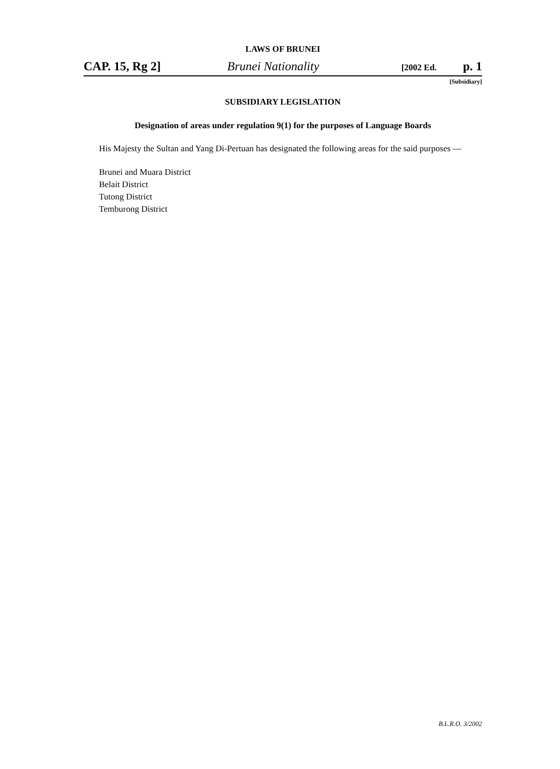LAWS OF BRUNEI
CAP. 15, Rg 2] Brunei Nationality [2002 Ed. p. 1
[Subsidiary]
SUBSIDIARY LEGISLATION
Designation of areas under regulation 9(1) for the purposes of Language Boards
His Majesty the Sultan and Yang Di-Pertuan has designated the following areas for the said purposes —
Brunei and Muara District
Belait District
Tutong District
Temburong District
B.L.R.O. 3/2002